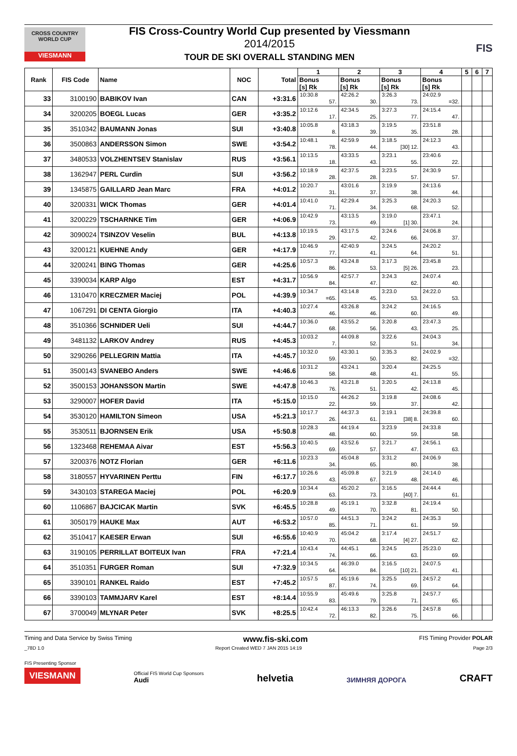CROSS COUNTRY WORLD CUP
VIESMANN
FIS Cross-Country World Cup presented by Viessmann
2014/2015
TOUR DE SKI OVERALL STANDING MEN
FIS
| Rank | FIS Code | Name | NOC | Total | 1 | 2 | 3 | 4 | 5 | 6 | 7 |
| --- | --- | --- | --- | --- | --- | --- | --- | --- | --- | --- | --- |
| | | | | | Bonus [s] Rk | Bonus [s] Rk | Bonus [s] Rk | Bonus [s] Rk | | | |
| 33 | 3100190 | BABIKOV Ivan | CAN | +3:31.6 | 10:30.8 57. | 42:26.2 30. | 3:26.3 73. | 24:02.9 =32. | | | |
| 34 | 3200205 | BOEGL Lucas | GER | +3:35.2 | 10:12.6 17. | 42:34.5 25. | 3:27.3 77. | 24:15.4 47. | | | |
| 35 | 3510342 | BAUMANN Jonas | SUI | +3:40.8 | 10:05.8 8. | 43:18.3 39. | 3:19.5 35. | 23:51.8 28. | | | |
| 36 | 3500863 | ANDERSSON Simon | SWE | +3:54.2 | 10:48.1 78. | 42:59.9 44. | 3:18.5 [30] 12. | 24:12.3 43. | | | |
| 37 | 3480533 | VOLZHENTSEV Stanislav | RUS | +3:56.1 | 10:13.5 18. | 43:33.5 43. | 3:23.1 55. | 23:40.6 22. | | | |
| 38 | 1362947 | PERL Curdin | SUI | +3:56.2 | 10:18.9 28. | 42:37.5 28. | 3:23.5 57. | 24:30.9 57. | | | |
| 39 | 1345875 | GAILLARD Jean Marc | FRA | +4:01.2 | 10:20.7 31. | 43:01.6 37. | 3:19.9 38. | 24:13.6 44. | | | |
| 40 | 3200331 | WICK Thomas | GER | +4:01.4 | 10:41.0 71. | 42:29.4 34. | 3:25.3 68. | 24:20.3 52. | | | |
| 41 | 3200229 | TSCHARNKE Tim | GER | +4:06.9 | 10:42.9 73. | 43:13.5 49. | 3:19.0 [1] 30. | 23:47.1 24. | | | |
| 42 | 3090024 | TSINZOV Veselin | BUL | +4:13.8 | 10:19.5 29. | 43:17.5 42. | 3:24.6 66. | 24:06.8 37. | | | |
| 43 | 3200121 | KUEHNE Andy | GER | +4:17.9 | 10:46.9 77. | 42:40.9 41. | 3:24.5 64. | 24:20.2 51. | | | |
| 44 | 3200241 | BING Thomas | GER | +4:25.6 | 10:57.3 86. | 43:24.8 53. | 3:17.3 [5] 26. | 23:45.8 23. | | | |
| 45 | 3390034 | KARP Algo | EST | +4:31.7 | 10:56.9 84. | 42:57.7 47. | 3:24.3 62. | 24:07.4 40. | | | |
| 46 | 1310470 | KRECZMER Maciej | POL | +4:39.9 | 10:34.7 =65. | 43:14.8 45. | 3:23.0 53. | 24:22.0 53. | | | |
| 47 | 1067291 | DI CENTA Giorgio | ITA | +4:40.3 | 10:27.4 46. | 43:26.8 46. | 3:24.2 60. | 24:16.5 49. | | | |
| 48 | 3510366 | SCHNIDER Ueli | SUI | +4:44.7 | 10:36.0 68. | 43:55.2 56. | 3:20.8 43. | 23:47.3 25. | | | |
| 49 | 3481132 | LARKOV Andrey | RUS | +4:45.3 | 10:03.2 7. | 44:09.8 52. | 3:22.6 51. | 24:04.3 34. | | | |
| 50 | 3290266 | PELLEGRIN Mattia | ITA | +4:45.7 | 10:32.0 59. | 43:30.1 50. | 3:35.3 82. | 24:02.9 =32. | | | |
| 51 | 3500143 | SVANEBO Anders | SWE | +4:46.6 | 10:31.2 58. | 43:24.1 48. | 3:20.4 41. | 24:25.5 55. | | | |
| 52 | 3500153 | JOHANSSON Martin | SWE | +4:47.8 | 10:46.3 76. | 43:21.8 51. | 3:20.5 42. | 24:13.8 45. | | | |
| 53 | 3290007 | HOFER David | ITA | +5:15.0 | 10:15.0 22. | 44:26.2 59. | 3:19.8 37. | 24:08.6 42. | | | |
| 54 | 3530120 | HAMILTON Simeon | USA | +5:21.3 | 10:17.7 26. | 44:37.3 61. | 3:19.1 [38] 8. | 24:39.8 60. | | | |
| 55 | 3530511 | BJORNSEN Erik | USA | +5:50.8 | 10:28.3 48. | 44:19.4 60. | 3:23.9 59. | 24:33.8 58. | | | |
| 56 | 1323468 | REHEMAA Aivar | EST | +5:56.3 | 10:40.5 69. | 43:52.6 57. | 3:21.7 47. | 24:56.1 63. | | | |
| 57 | 3200376 | NOTZ Florian | GER | +6:11.6 | 10:23.3 34. | 45:04.8 65. | 3:31.2 80. | 24:06.9 38. | | | |
| 58 | 3180557 | HYVARINEN Perttu | FIN | +6:17.7 | 10:26.6 43. | 45:09.8 67. | 3:21.9 48. | 24:14.0 46. | | | |
| 59 | 3430103 | STAREGA Maciej | POL | +6:20.9 | 10:34.4 63. | 45:20.2 73. | 3:16.5 [40] 7. | 24:44.4 61. | | | |
| 60 | 1106867 | BAJCICAK Martin | SVK | +6:45.5 | 10:28.8 49. | 45:19.1 70. | 3:32.8 81. | 24:19.4 50. | | | |
| 61 | 3050179 | HAUKE Max | AUT | +6:53.2 | 10:57.0 85. | 44:51.3 71. | 3:24.2 61. | 24:35.3 59. | | | |
| 62 | 3510417 | KAESER Erwan | SUI | +6:55.6 | 10:40.9 70. | 45:04.2 68. | 3:17.4 [4] 27. | 24:51.7 62. | | | |
| 63 | 3190105 | PERRILLAT BOITEUX Ivan | FRA | +7:21.4 | 10:43.4 74. | 44:45.1 66. | 3:24.5 63. | 25:23.0 69. | | | |
| 64 | 3510351 | FURGER Roman | SUI | +7:32.9 | 10:34.5 64. | 46:39.0 84. | 3:16.5 [10] 21. | 24:07.5 41. | | | |
| 65 | 3390101 | RANKEL Raido | EST | +7:45.2 | 10:57.5 87. | 45:19.6 74. | 3:25.5 69. | 24:57.2 64. | | | |
| 66 | 3390103 | TAMMJARV Karel | EST | +8:14.4 | 10:55.9 83. | 45:49.6 79. | 3:25.8 71. | 24:57.7 65. | | | |
| 67 | 3700049 | MLYNAR Peter | SVK | +8:25.5 | 10:42.4 72. | 46:13.3 82. | 3:26.6 75. | 24:57.8 66. | | | |
Timing and Data Service by Swiss Timing www.fis-ski.com FIS Timing Provider POLAR
_78D 1.0 Report Created WED 7 JAN 2015 14:19 Page 2/3
FIS Presenting Sponsor
VIESMANN
Official FIS World Cup Sponsors
Audi
helvetia ЗИМНЯЯ ДОРОГА CRAFT